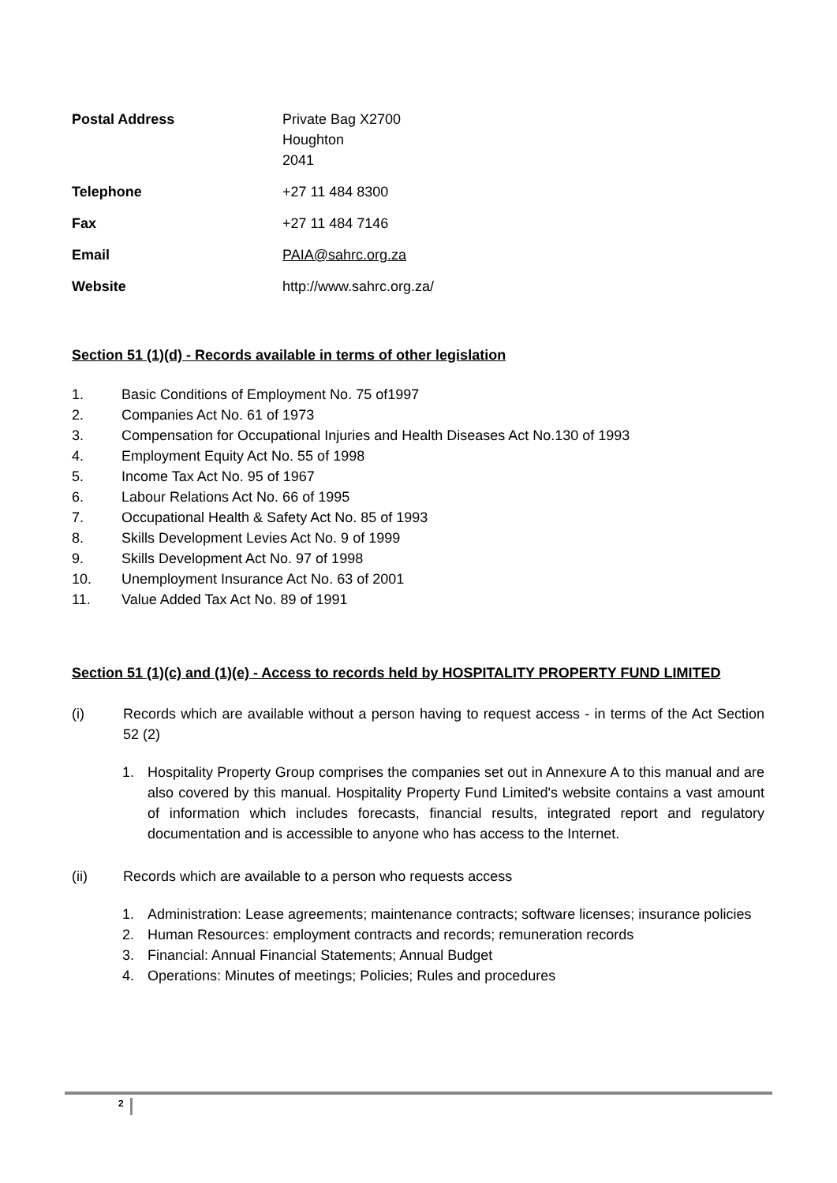| Postal Address | Private Bag X2700 Houghton 2041 |
| Telephone | +27 11 484 8300 |
| Fax | +27 11 484 7146 |
| Email | PAIA@sahrc.org.za |
| Website | http://www.sahrc.org.za/ |
Section 51 (1)(d) - Records available in terms of other legislation
1. Basic Conditions of Employment No. 75 of1997
2. Companies Act No. 61 of 1973
3. Compensation for Occupational Injuries and Health Diseases Act No.130 of 1993
4. Employment Equity Act No. 55 of 1998
5. Income Tax Act No. 95 of 1967
6. Labour Relations Act No. 66 of 1995
7. Occupational Health & Safety Act No. 85 of 1993
8. Skills Development Levies Act No. 9 of 1999
9. Skills Development Act No. 97 of 1998
10. Unemployment Insurance Act No. 63 of 2001
11. Value Added Tax Act No. 89 of 1991
Section 51 (1)(c) and (1)(e) - Access to records held by HOSPITALITY PROPERTY FUND LIMITED
(i) Records which are available without a person having to request access - in terms of the Act Section 52 (2)
1. Hospitality Property Group comprises the companies set out in Annexure A to this manual and are also covered by this manual. Hospitality Property Fund Limited's website contains a vast amount of information which includes forecasts, financial results, integrated report and regulatory documentation and is accessible to anyone who has access to the Internet.
(ii) Records which are available to a person who requests access
1. Administration: Lease agreements; maintenance contracts; software licenses; insurance policies
2. Human Resources: employment contracts and records; remuneration records
3. Financial: Annual Financial Statements; Annual Budget
4. Operations: Minutes of meetings; Policies; Rules and procedures
2